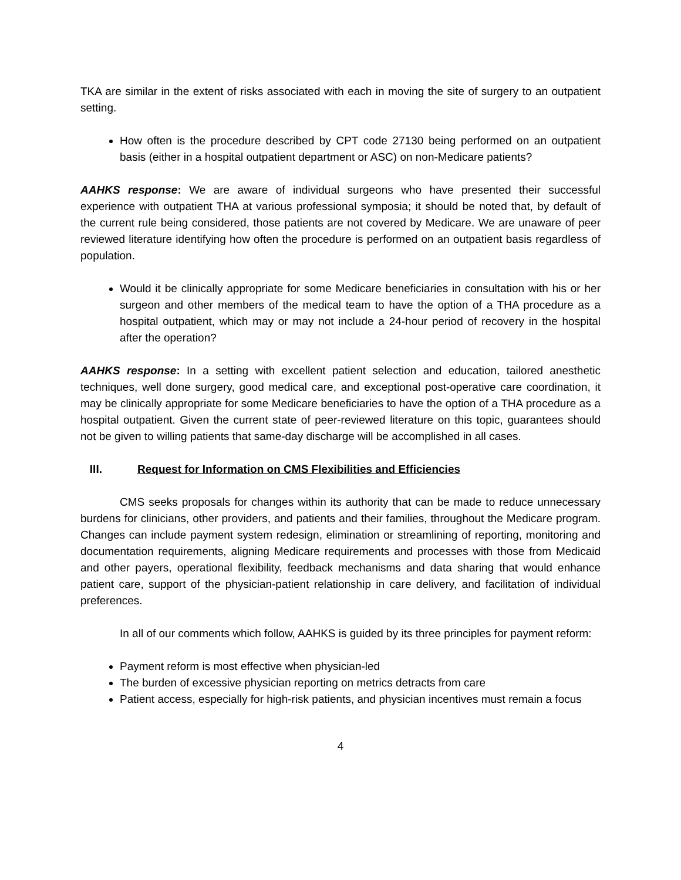TKA are similar in the extent of risks associated with each in moving the site of surgery to an outpatient setting.
How often is the procedure described by CPT code 27130 being performed on an outpatient basis (either in a hospital outpatient department or ASC) on non-Medicare patients?
AAHKS response: We are aware of individual surgeons who have presented their successful experience with outpatient THA at various professional symposia; it should be noted that, by default of the current rule being considered, those patients are not covered by Medicare. We are unaware of peer reviewed literature identifying how often the procedure is performed on an outpatient basis regardless of population.
Would it be clinically appropriate for some Medicare beneficiaries in consultation with his or her surgeon and other members of the medical team to have the option of a THA procedure as a hospital outpatient, which may or may not include a 24-hour period of recovery in the hospital after the operation?
AAHKS response: In a setting with excellent patient selection and education, tailored anesthetic techniques, well done surgery, good medical care, and exceptional post-operative care coordination, it may be clinically appropriate for some Medicare beneficiaries to have the option of a THA procedure as a hospital outpatient. Given the current state of peer-reviewed literature on this topic, guarantees should not be given to willing patients that same-day discharge will be accomplished in all cases.
III. Request for Information on CMS Flexibilities and Efficiencies
CMS seeks proposals for changes within its authority that can be made to reduce unnecessary burdens for clinicians, other providers, and patients and their families, throughout the Medicare program. Changes can include payment system redesign, elimination or streamlining of reporting, monitoring and documentation requirements, aligning Medicare requirements and processes with those from Medicaid and other payers, operational flexibility, feedback mechanisms and data sharing that would enhance patient care, support of the physician-patient relationship in care delivery, and facilitation of individual preferences.
In all of our comments which follow, AAHKS is guided by its three principles for payment reform:
Payment reform is most effective when physician-led
The burden of excessive physician reporting on metrics detracts from care
Patient access, especially for high-risk patients, and physician incentives must remain a focus
4